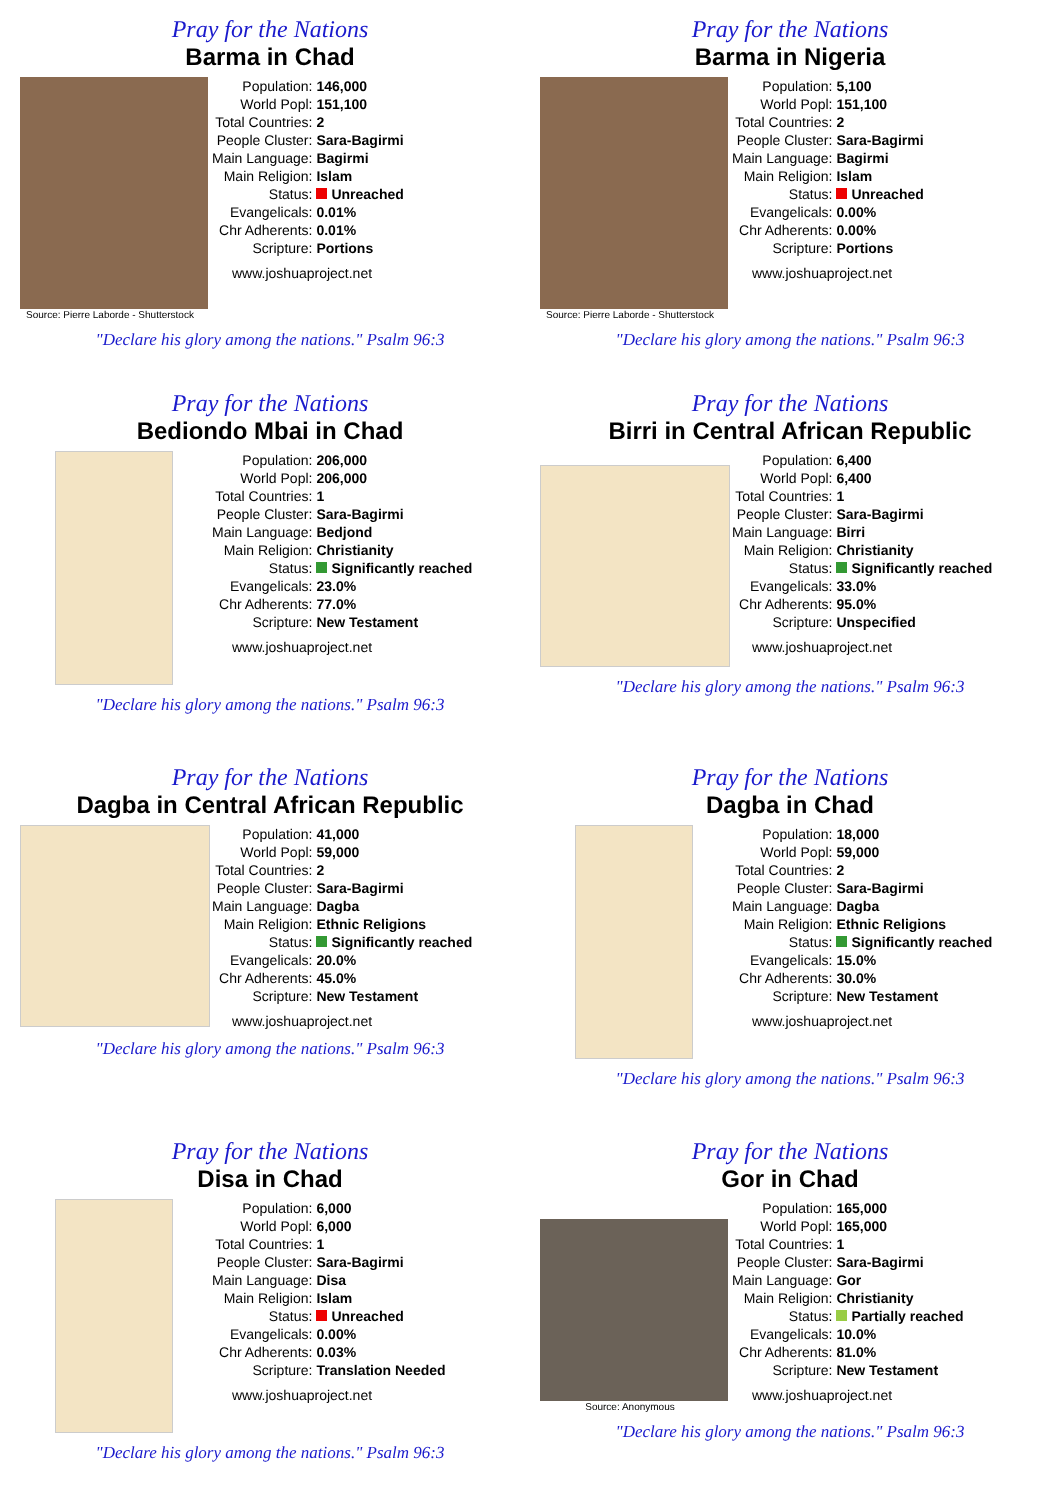Pray for the Nations
Barma in Chad
Source: Pierre Laborde - Shutterstock
| Population: | 146,000 |
| World Popl: | 151,100 |
| Total Countries: | 2 |
| People Cluster: | Sara-Bagirmi |
| Main Language: | Bagirmi |
| Main Religion: | Islam |
| Status: | Unreached |
| Evangelicals: | 0.01% |
| Chr Adherents: | 0.01% |
| Scripture: | Portions |
www.joshuaproject.net
"Declare his glory among the nations." Psalm 96:3
Pray for the Nations
Barma in Nigeria
Source: Pierre Laborde - Shutterstock
| Population: | 5,100 |
| World Popl: | 151,100 |
| Total Countries: | 2 |
| People Cluster: | Sara-Bagirmi |
| Main Language: | Bagirmi |
| Main Religion: | Islam |
| Status: | Unreached |
| Evangelicals: | 0.00% |
| Chr Adherents: | 0.00% |
| Scripture: | Portions |
www.joshuaproject.net
"Declare his glory among the nations." Psalm 96:3
Pray for the Nations
Bediondo Mbai in Chad
| Population: | 206,000 |
| World Popl: | 206,000 |
| Total Countries: | 1 |
| People Cluster: | Sara-Bagirmi |
| Main Language: | Bedjond |
| Main Religion: | Christianity |
| Status: | Significantly reached |
| Evangelicals: | 23.0% |
| Chr Adherents: | 77.0% |
| Scripture: | New Testament |
www.joshuaproject.net
"Declare his glory among the nations." Psalm 96:3
Pray for the Nations
Birri in Central African Republic
| Population: | 6,400 |
| World Popl: | 6,400 |
| Total Countries: | 1 |
| People Cluster: | Sara-Bagirmi |
| Main Language: | Birri |
| Main Religion: | Christianity |
| Status: | Significantly reached |
| Evangelicals: | 33.0% |
| Chr Adherents: | 95.0% |
| Scripture: | Unspecified |
www.joshuaproject.net
"Declare his glory among the nations." Psalm 96:3
Pray for the Nations
Dagba in Central African Republic
| Population: | 41,000 |
| World Popl: | 59,000 |
| Total Countries: | 2 |
| People Cluster: | Sara-Bagirmi |
| Main Language: | Dagba |
| Main Religion: | Ethnic Religions |
| Status: | Significantly reached |
| Evangelicals: | 20.0% |
| Chr Adherents: | 45.0% |
| Scripture: | New Testament |
www.joshuaproject.net
"Declare his glory among the nations." Psalm 96:3
Pray for the Nations
Dagba in Chad
| Population: | 18,000 |
| World Popl: | 59,000 |
| Total Countries: | 2 |
| People Cluster: | Sara-Bagirmi |
| Main Language: | Dagba |
| Main Religion: | Ethnic Religions |
| Status: | Significantly reached |
| Evangelicals: | 15.0% |
| Chr Adherents: | 30.0% |
| Scripture: | New Testament |
www.joshuaproject.net
"Declare his glory among the nations." Psalm 96:3
Pray for the Nations
Disa in Chad
| Population: | 6,000 |
| World Popl: | 6,000 |
| Total Countries: | 1 |
| People Cluster: | Sara-Bagirmi |
| Main Language: | Disa |
| Main Religion: | Islam |
| Status: | Unreached |
| Evangelicals: | 0.00% |
| Chr Adherents: | 0.03% |
| Scripture: | Translation Needed |
www.joshuaproject.net
"Declare his glory among the nations." Psalm 96:3
Pray for the Nations
Gor in Chad
Source: Anonymous
| Population: | 165,000 |
| World Popl: | 165,000 |
| Total Countries: | 1 |
| People Cluster: | Sara-Bagirmi |
| Main Language: | Gor |
| Main Religion: | Christianity |
| Status: | Partially reached |
| Evangelicals: | 10.0% |
| Chr Adherents: | 81.0% |
| Scripture: | New Testament |
www.joshuaproject.net
"Declare his glory among the nations." Psalm 96:3